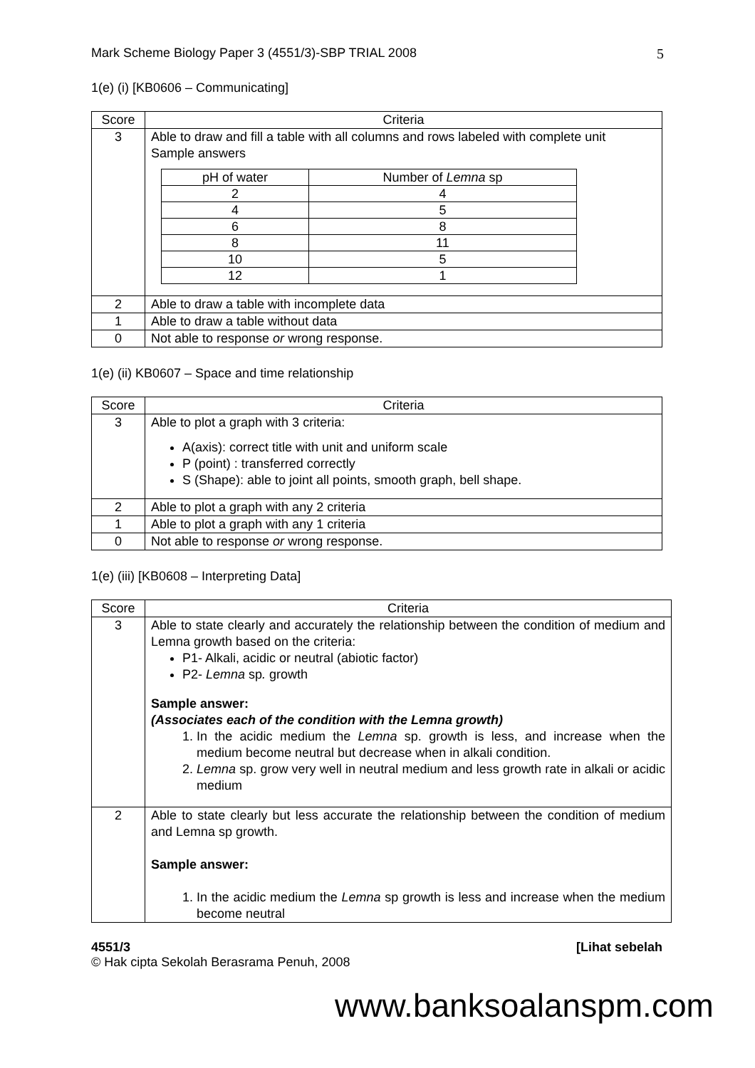Mark Scheme Biology Paper 3 (4551/3)-SBP TRIAL 2008 5
1(e) (i) [KB0606 – Communicating]
| Score | Criteria |
| --- | --- |
| 3 | Able to draw and fill a table with all columns and rows labeled with complete unit Sample answers / pH of water / Number of Lemna sp / / --- / --- / / 2 / 4 / / 4 / 5 / / 6 / 8 / / 8 / 11 / / 10 / 5 / / 12 / 1 / |
| 2 | Able to draw a table with incomplete data |
| 1 | Able to draw a table without data |
| 0 | Not able to response or wrong response. |
1(e) (ii) KB0607 – Space and time relationship
| Score | Criteria |
| --- | --- |
| 3 | Able to plot a graph with 3 criteria: A(axis): correct title with unit and uniform scale P (point) : transferred correctly S (Shape): able to joint all points, smooth graph, bell shape. |
| 2 | Able to plot a graph with any 2 criteria |
| 1 | Able to plot a graph with any 1 criteria |
| 0 | Not able to response or wrong response. |
1(e) (iii) [KB0608 – Interpreting Data]
| Score | Criteria |
| --- | --- |
| 3 | Able to state clearly and accurately the relationship between the condition of medium and Lemna growth based on the criteria: P1- Alkali, acidic or neutral (abiotic factor) P2- Lemna sp . growth Sample answer: (Associates each of the condition with the Lemna growth) 1. In the acidic medium the Lemna sp. growth is less, and increase when the medium become neutral but decrease when in alkali condition. 2. Lemna sp. grow very well in neutral medium and less growth rate in alkali or acidic medium |
| 2 | Able to state clearly but less accurate the relationship between the condition of medium and Lemna sp growth. Sample answer: 1. In the acidic medium the Lemna sp growth is less and increase when the medium become neutral |
4551/3 [Lihat sebelah
© Hak cipta Sekolah Berasrama Penuh, 2008
www.banksoalanspm.com